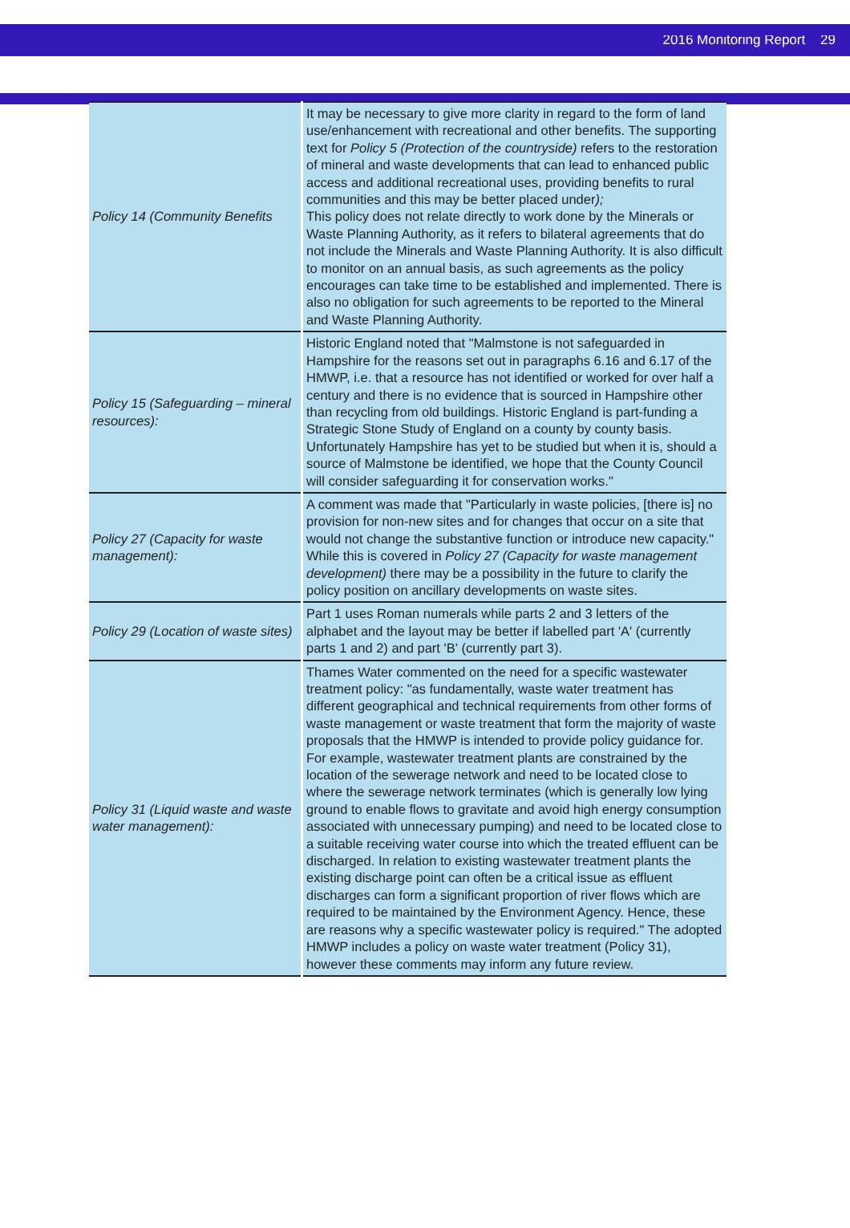2016 Monitoring Report 29
| Policy 14 (Community Benefits | It may be necessary to give more clarity in regard to the form of land use/enhancement with recreational and other benefits. The supporting text for Policy 5 (Protection of the countryside) refers to the restoration of mineral and waste developments that can lead to enhanced public access and additional recreational uses, providing benefits to rural communities and this may be better placed under ); This policy does not relate directly to work done by the Minerals or Waste Planning Authority, as it refers to bilateral agreements that do not include the Minerals and Waste Planning Authority. It is also difficult to monitor on an annual basis, as such agreements as the policy encourages can take time to be established and implemented. There is also no obligation for such agreements to be reported to the Mineral and Waste Planning Authority. |
| Policy 15 (Safeguarding – mineral resources): | Historic England noted that "Malmstone is not safeguarded in Hampshire for the reasons set out in paragraphs 6.16 and 6.17 of the HMWP, i.e. that a resource has not identified or worked for over half a century and there is no evidence that is sourced in Hampshire other than recycling from old buildings. Historic England is part-funding a Strategic Stone Study of England on a county by county basis. Unfortunately Hampshire has yet to be studied but when it is, should a source of Malmstone be identified, we hope that the County Council will consider safeguarding it for conservation works." |
| Policy 27 (Capacity for waste management): | A comment was made that "Particularly in waste policies, [there is] no provision for non-new sites and for changes that occur on a site that would not change the substantive function or introduce new capacity." While this is covered in Policy 27 (Capacity for waste management development) there may be a possibility in the future to clarify the policy position on ancillary developments on waste sites. |
| Policy 29 (Location of waste sites) | Part 1 uses Roman numerals while parts 2 and 3 letters of the alphabet and the layout may be better if labelled part 'A' (currently parts 1 and 2) and part 'B' (currently part 3). |
| Policy 31 (Liquid waste and waste water management): | Thames Water commented on the need for a specific wastewater treatment policy: "as fundamentally, waste water treatment has different geographical and technical requirements from other forms of waste management or waste treatment that form the majority of waste proposals that the HMWP is intended to provide policy guidance for. For example, wastewater treatment plants are constrained by the location of the sewerage network and need to be located close to where the sewerage network terminates (which is generally low lying ground to enable flows to gravitate and avoid high energy consumption associated with unnecessary pumping) and need to be located close to a suitable receiving water course into which the treated effluent can be discharged. In relation to existing wastewater treatment plants the existing discharge point can often be a critical issue as effluent discharges can form a significant proportion of river flows which are required to be maintained by the Environment Agency. Hence, these are reasons why a specific wastewater policy is required." The adopted HMWP includes a policy on waste water treatment (Policy 31), however these comments may inform any future review. |